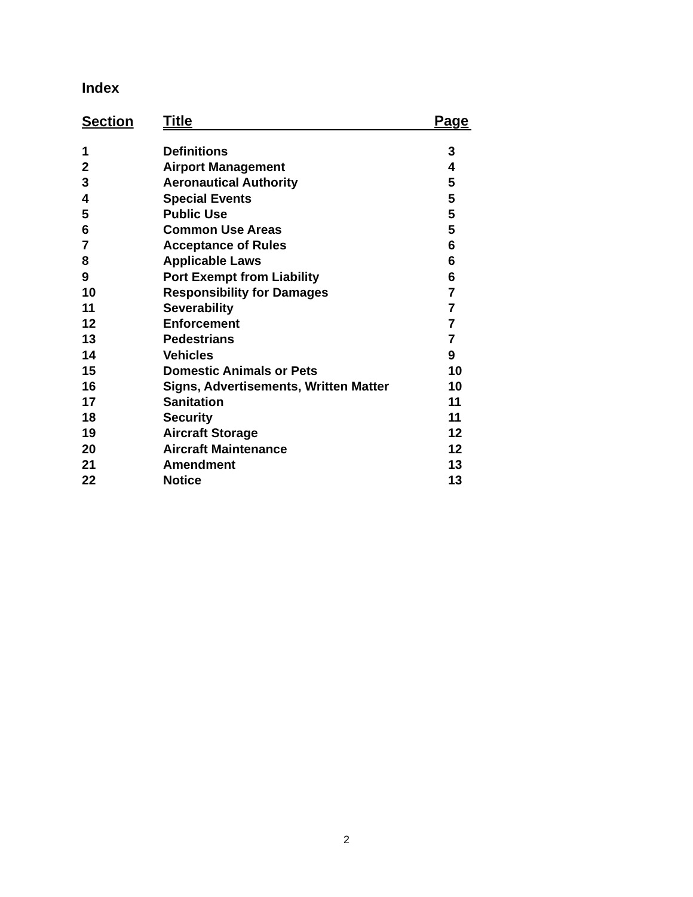Index
| Section | Title | Page |
| --- | --- | --- |
| 1 | Definitions | 3 |
| 2 | Airport Management | 4 |
| 3 | Aeronautical Authority | 5 |
| 4 | Special Events | 5 |
| 5 | Public Use | 5 |
| 6 | Common Use Areas | 5 |
| 7 | Acceptance of Rules | 6 |
| 8 | Applicable Laws | 6 |
| 9 | Port Exempt from Liability | 6 |
| 10 | Responsibility for Damages | 7 |
| 11 | Severability | 7 |
| 12 | Enforcement | 7 |
| 13 | Pedestrians | 7 |
| 14 | Vehicles | 9 |
| 15 | Domestic Animals or Pets | 10 |
| 16 | Signs, Advertisements, Written Matter | 10 |
| 17 | Sanitation | 11 |
| 18 | Security | 11 |
| 19 | Aircraft Storage | 12 |
| 20 | Aircraft Maintenance | 12 |
| 21 | Amendment | 13 |
| 22 | Notice | 13 |
2